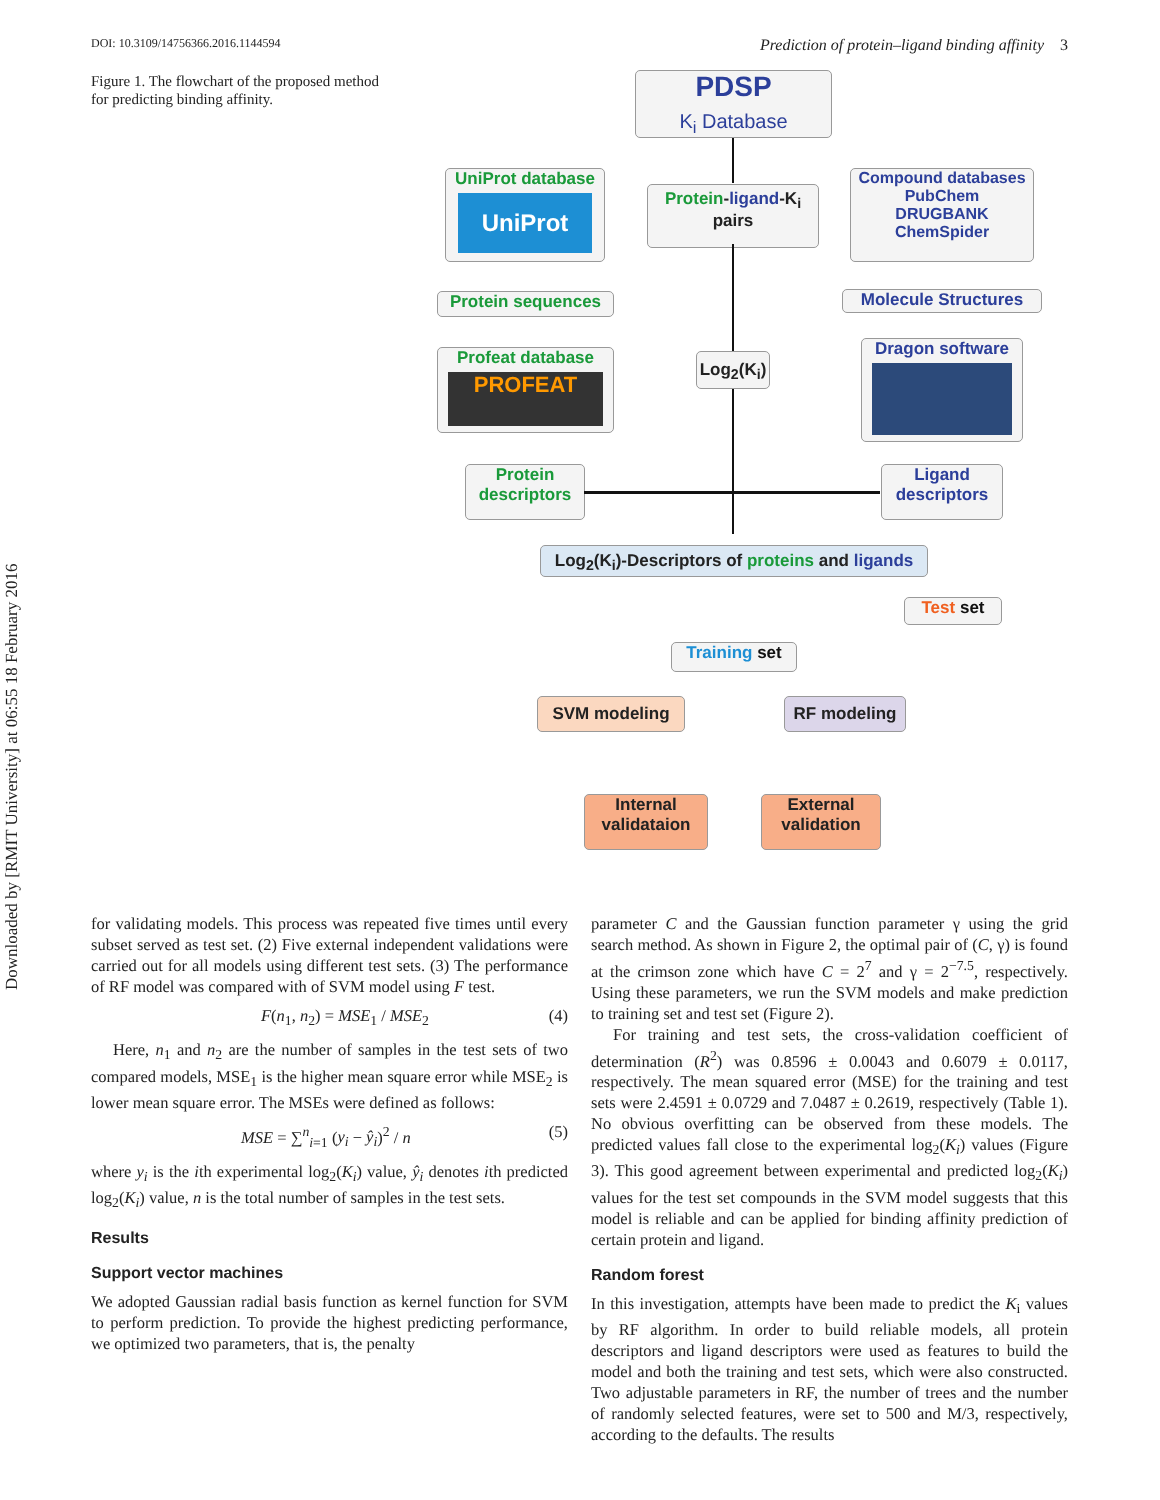Downloaded by [RMIT University] at 06:55 18 February 2016
DOI: 10.3109/14756366.2016.1144594 Prediction of protein–ligand binding affinity 3
Figure 1. The flowchart of the proposed method for predicting binding affinity.
PDSP
K<sub>i</sub> Database
UniProt database
UniProt
Protein-ligand-K<sub>i</sub>
pairs
Compound databases
PubChem
DRUGBANK
ChemSpider
Protein sequences Molecule Structures
Profeat database
PROFEAT
Log<sub>2</sub>(K<sub>i</sub>)
Dragon software
Protein
descriptors
Ligand
descriptors
Log<sub>2</sub>(K<sub>i</sub>)-Descriptors of proteins and ligands
Test set
Training set
SVM modeling RF modeling
Internal
validataion
External
validation
for validating models. This process was repeated five times until every subset served as test set. (2) Five external independent validations were carried out for all models using different test sets. (3) The performance of RF model was compared with of SVM model using F test.
F(n<sub>1</sub>, n<sub>2</sub>) = MSE<sub>1</sub> / MSE<sub>2</sub> (4)
Here, n<sub>1</sub> and n<sub>2</sub> are the number of samples in the test sets of two compared models, MSE<sub>1</sub> is the higher mean square error while MSE<sub>2</sub> is lower mean square error. The MSEs were defined as follows:
MSE = ∑<sup>n</sup><sub>i=1</sub> (y<sub>i</sub> − ŷ<sub>i</sub>)<sup>2</sup> / n (5)
where y<sub>i</sub> is the ith experimental log<sub>2</sub>(K<sub>i</sub>) value, ŷ<sub>i</sub> denotes ith predicted log<sub>2</sub>(K<sub>i</sub>) value, n is the total number of samples in the test sets.
Results
Support vector machines
We adopted Gaussian radial basis function as kernel function for SVM to perform prediction. To provide the highest predicting performance, we optimized two parameters, that is, the penalty
parameter C and the Gaussian function parameter γ using the grid search method. As shown in Figure 2, the optimal pair of (C, γ) is found at the crimson zone which have C = 2<sup>7</sup> and γ = 2<sup>−7.5</sup>, respectively. Using these parameters, we run the SVM models and make prediction to training set and test set (Figure 2).
For training and test sets, the cross-validation coefficient of determination (R<sup>2</sup>) was 0.8596 ± 0.0043 and 0.6079 ± 0.0117, respectively. The mean squared error (MSE) for the training and test sets were 2.4591 ± 0.0729 and 7.0487 ± 0.2619, respectively (Table 1). No obvious overfitting can be observed from these models. The predicted values fall close to the experimental log<sub>2</sub>(K<sub>i</sub>) values (Figure 3). This good agreement between experimental and predicted log<sub>2</sub>(K<sub>i</sub>) values for the test set compounds in the SVM model suggests that this model is reliable and can be applied for binding affinity prediction of certain protein and ligand.
Random forest
In this investigation, attempts have been made to predict the K<sub>i</sub> values by RF algorithm. In order to build reliable models, all protein descriptors and ligand descriptors were used as features to build the model and both the training and test sets, which were also constructed. Two adjustable parameters in RF, the number of trees and the number of randomly selected features, were set to 500 and M/3, respectively, according to the defaults. The results